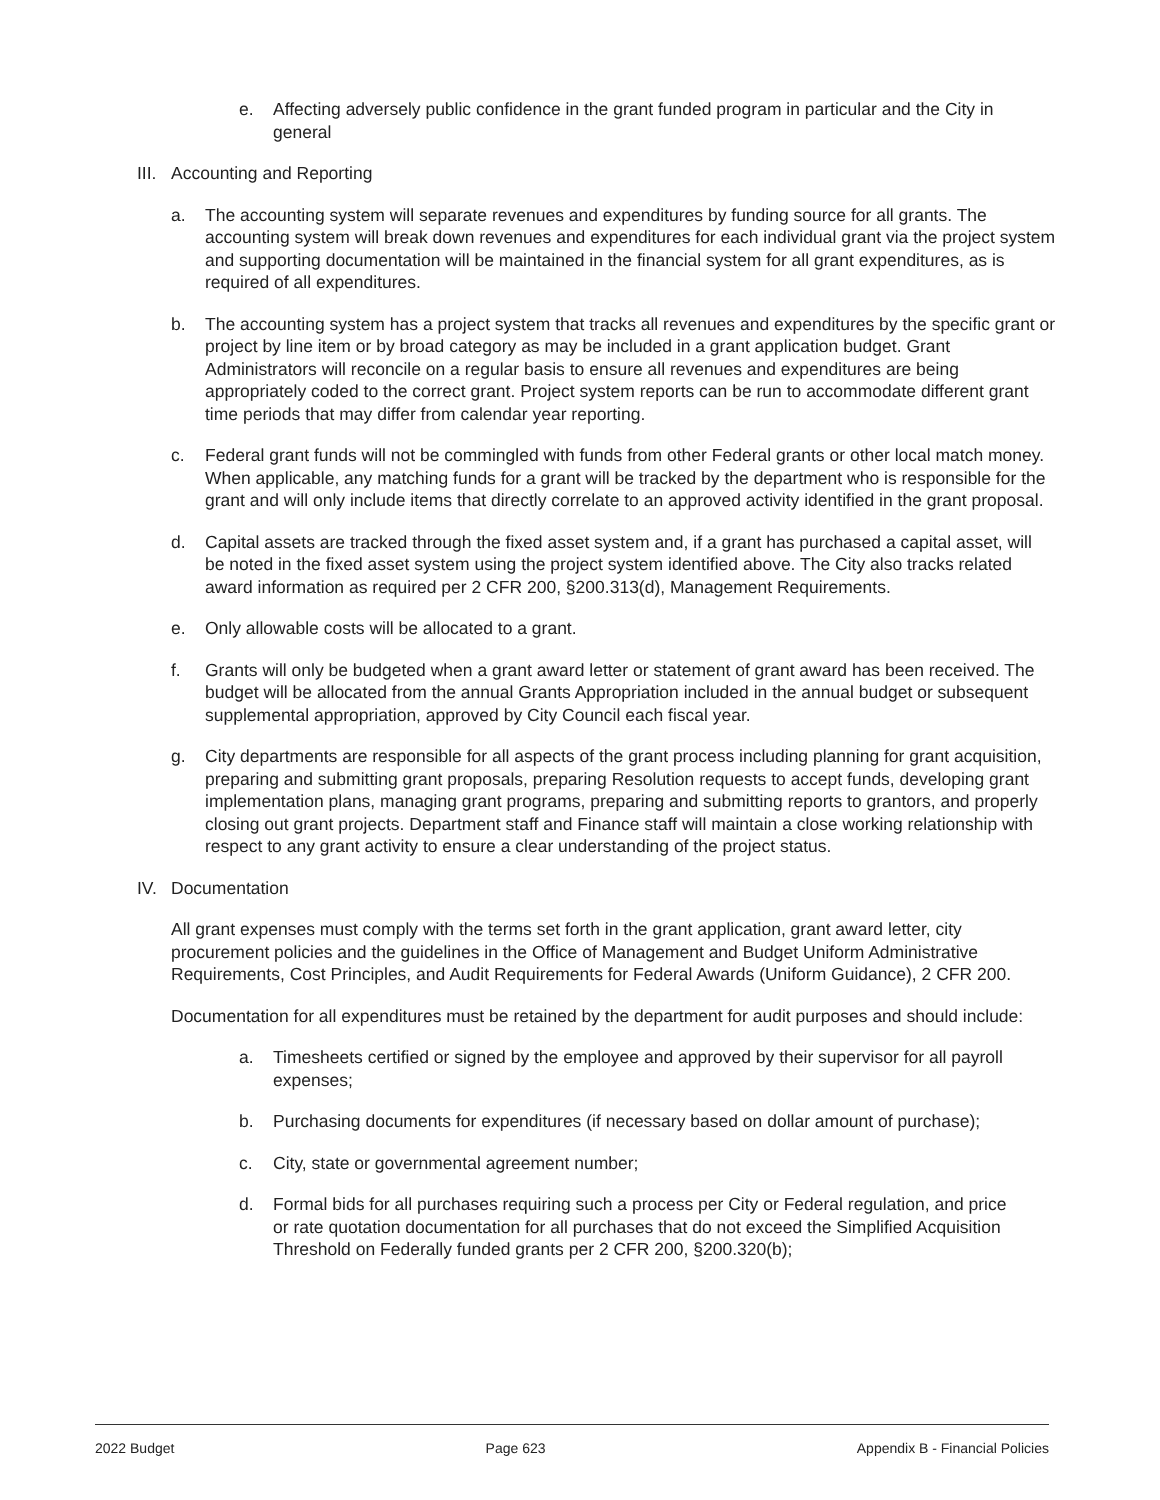e. Affecting adversely public confidence in the grant funded program in particular and the City in general
III. Accounting and Reporting
a. The accounting system will separate revenues and expenditures by funding source for all grants. The accounting system will break down revenues and expenditures for each individual grant via the project system and supporting documentation will be maintained in the financial system for all grant expenditures, as is required of all expenditures.
b. The accounting system has a project system that tracks all revenues and expenditures by the specific grant or project by line item or by broad category as may be included in a grant application budget. Grant Administrators will reconcile on a regular basis to ensure all revenues and expenditures are being appropriately coded to the correct grant. Project system reports can be run to accommodate different grant time periods that may differ from calendar year reporting.
c. Federal grant funds will not be commingled with funds from other Federal grants or other local match money. When applicable, any matching funds for a grant will be tracked by the department who is responsible for the grant and will only include items that directly correlate to an approved activity identified in the grant proposal.
d. Capital assets are tracked through the fixed asset system and, if a grant has purchased a capital asset, will be noted in the fixed asset system using the project system identified above. The City also tracks related award information as required per 2 CFR 200, §200.313(d), Management Requirements.
e. Only allowable costs will be allocated to a grant.
f. Grants will only be budgeted when a grant award letter or statement of grant award has been received. The budget will be allocated from the annual Grants Appropriation included in the annual budget or subsequent supplemental appropriation, approved by City Council each fiscal year.
g. City departments are responsible for all aspects of the grant process including planning for grant acquisition, preparing and submitting grant proposals, preparing Resolution requests to accept funds, developing grant implementation plans, managing grant programs, preparing and submitting reports to grantors, and properly closing out grant projects. Department staff and Finance staff will maintain a close working relationship with respect to any grant activity to ensure a clear understanding of the project status.
IV. Documentation
All grant expenses must comply with the terms set forth in the grant application, grant award letter, city procurement policies and the guidelines in the Office of Management and Budget Uniform Administrative Requirements, Cost Principles, and Audit Requirements for Federal Awards (Uniform Guidance), 2 CFR 200.
Documentation for all expenditures must be retained by the department for audit purposes and should include:
a. Timesheets certified or signed by the employee and approved by their supervisor for all payroll expenses;
b. Purchasing documents for expenditures (if necessary based on dollar amount of purchase);
c. City, state or governmental agreement number;
d. Formal bids for all purchases requiring such a process per City or Federal regulation, and price or rate quotation documentation for all purchases that do not exceed the Simplified Acquisition Threshold on Federally funded grants per 2 CFR 200, §200.320(b);
2022 Budget Page 623 Appendix B - Financial Policies